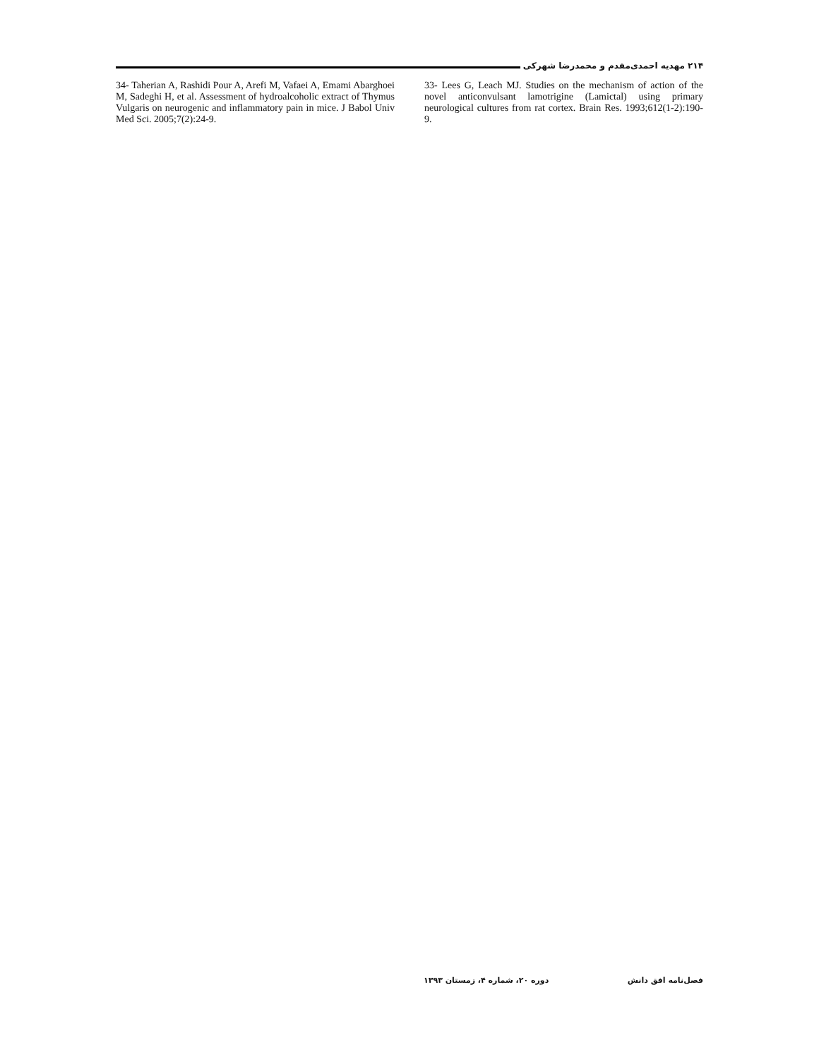۲۱۴ مهدیه احمدی‌مقدم و محمدرضا شهرکی
33- Lees G, Leach MJ. Studies on the mechanism of action of the novel anticonvulsant lamotrigine (Lamictal) using primary neurological cultures from rat cortex. Brain Res. 1993;612(1-2):190-9.
34- Taherian A, Rashidi Pour A, Arefi M, Vafaei A, Emami Abarghoei M, Sadeghi H, et al. Assessment of hydroalcoholic extract of Thymus Vulgaris on neurogenic and inflammatory pain in mice. J Babol Univ Med Sci. 2005;7(2):24-9.
فصل‌نامه افق دانش دوره ۲۰، شماره ۴، زمستان ۱۳۹۳